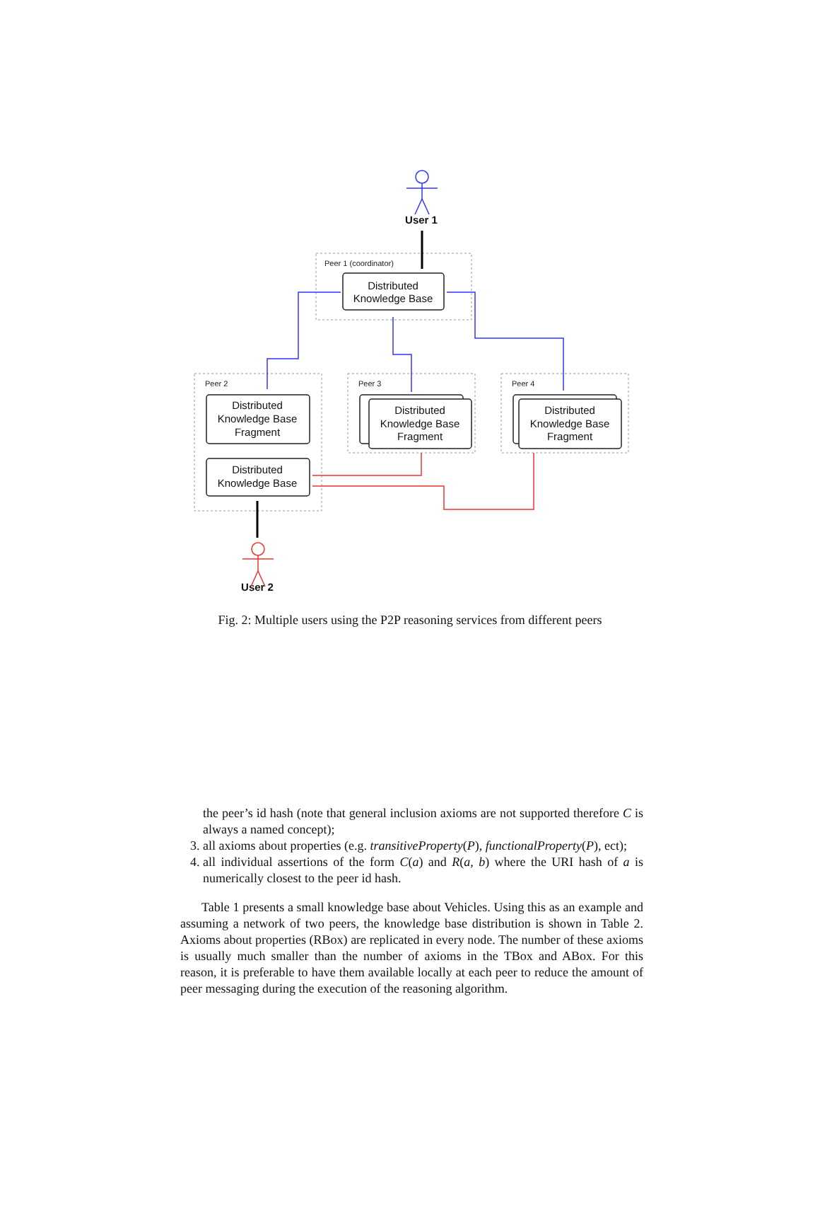Peer 1 (coordinator)
Peer 2
Peer 3
Peer 4
Distributed
Knowledge Base
Distributed
Knowledge Base
Fragment
Distributed
Knowledge Base
Distributed
Knowledge Base
Fragment
Distributed
Knowledge Base
Fragment
User 1
User 2
Fig. 2: Multiple users using the P2P reasoning services from different peers
the peer’s id hash (note that general inclusion axioms are not supported therefore C is always a named concept);
3. all axioms about properties (e.g. transitiveProperty(P), functionalProperty(P), ect);
4. all individual assertions of the form C(a) and R(a, b) where the URI hash of a is numerically closest to the peer id hash.
Table 1 presents a small knowledge base about Vehicles. Using this as an example and assuming a network of two peers, the knowledge base distribution is shown in Table 2. Axioms about properties (RBox) are replicated in every node. The number of these axioms is usually much smaller than the number of axioms in the TBox and ABox. For this reason, it is preferable to have them available locally at each peer to reduce the amount of peer messaging during the execution of the reasoning algorithm.